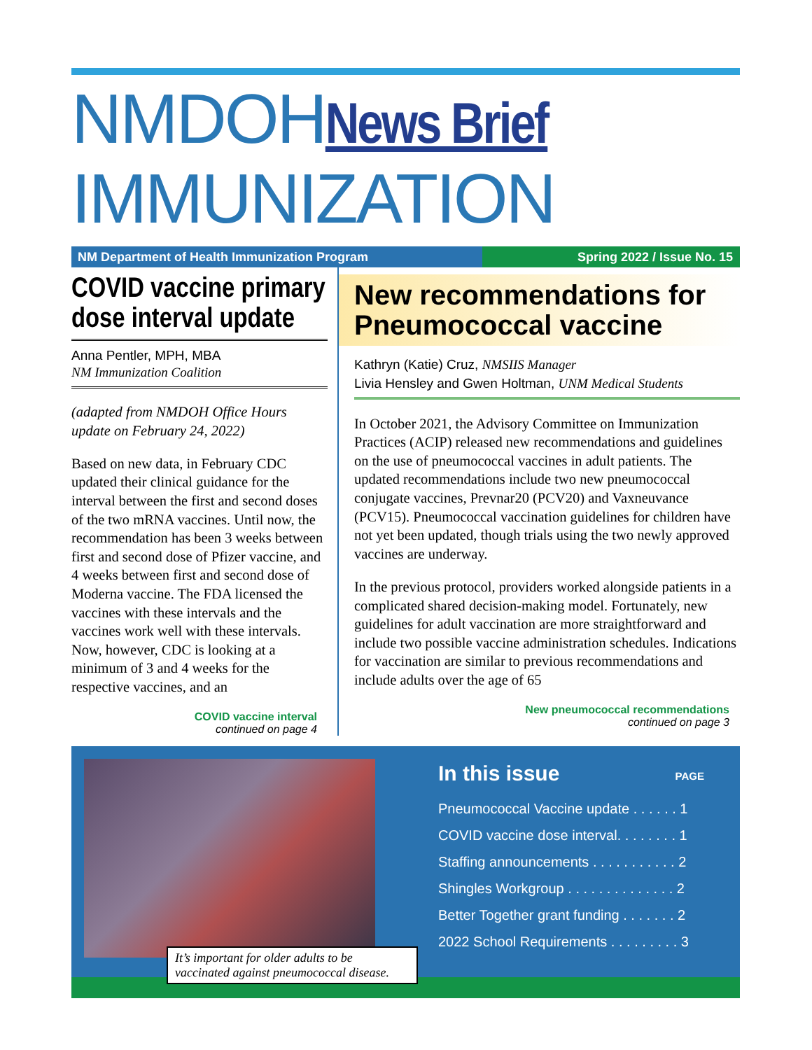NMDOHNews Brief
IMMUNIZATION
NM Department of Health Immunization Program Spring 2022 / Issue No. 15
COVID vaccine primary dose interval update
Anna Pentler, MPH, MBA
NM Immunization Coalition
(adapted from NMDOH Office Hours update on February 24, 2022)
Based on new data, in February CDC updated their clinical guidance for the interval between the first and second doses of the two mRNA vaccines. Until now, the recommendation has been 3 weeks between first and second dose of Pfizer vaccine, and 4 weeks between first and second dose of Moderna vaccine. The FDA licensed the vaccines with these intervals and the vaccines work well with these intervals. Now, however, CDC is looking at a minimum of 3 and 4 weeks for the respective vaccines, and an
COVID vaccine interval
continued on page 4
New recommendations for Pneumococcal vaccine
Kathryn (Katie) Cruz, NMSIIS Manager
Livia Hensley and Gwen Holtman, UNM Medical Students
In October 2021, the Advisory Committee on Immunization Practices (ACIP) released new recommendations and guidelines on the use of pneumococcal vaccines in adult patients. The updated recommendations include two new pneumococcal conjugate vaccines, Prevnar20 (PCV20) and Vaxneuvance (PCV15). Pneumococcal vaccination guidelines for children have not yet been updated, though trials using the two newly approved vaccines are underway.
In the previous protocol, providers worked alongside patients in a complicated shared decision-making model. Fortunately, new guidelines for adult vaccination are more straightforward and include two possible vaccine administration schedules. Indications for vaccination are similar to previous recommendations and include adults over the age of 65
New pneumococcal recommendations
continued on page 3
It’s important for older adults to be vaccinated against pneumococcal disease.
In this issue PAGE
Pneumococcal Vaccine update . . . . . . 1
COVID vaccine dose interval. . . . . . . . 1
Staffing announcements . . . . . . . . . . . 2
Shingles Workgroup . . . . . . . . . . . . . . 2
Better Together grant funding . . . . . . . 2
2022 School Requirements . . . . . . . . . 3